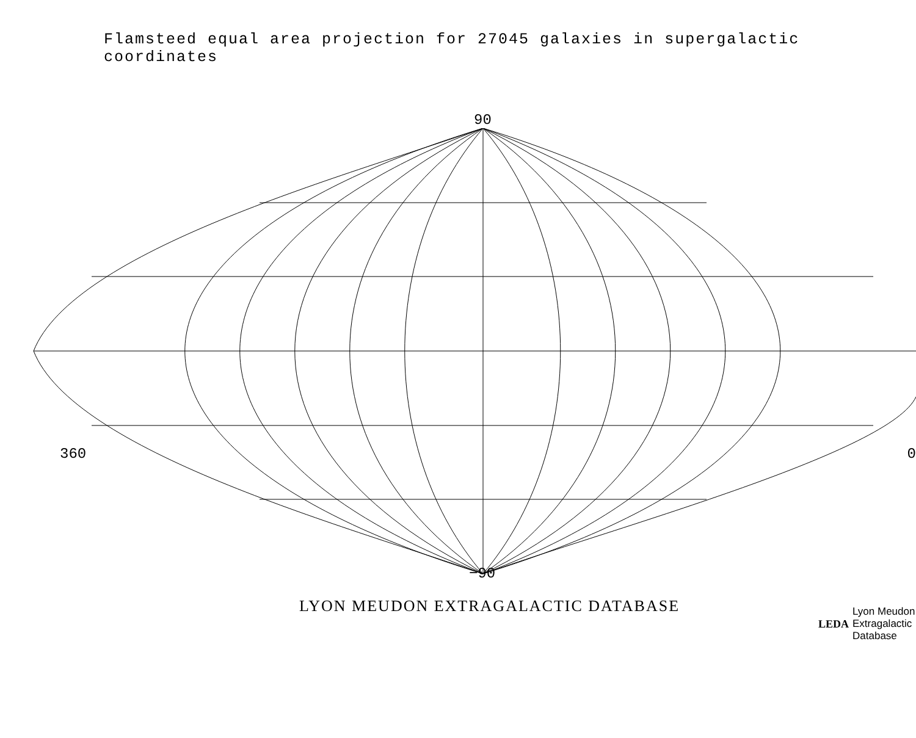Flamsteed equal area projection for 27045 galaxies in supergalactic coordinates
90
360 0
−90
LYON MEUDON EXTRAGALACTIC DATABASE
LEDA Lyon Meudon
Extragalactic
Database